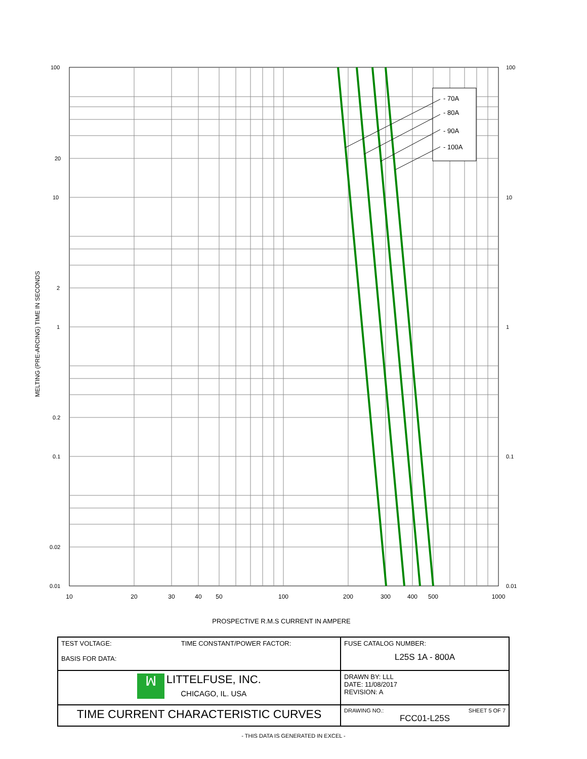- 70A
- 80A
- 90A
- 100A
100
10
1
0.1
0.01
20
2
0.2
0.02
100
10
1
0.1
0.01
10
20
30
40
50
100
200
300
400
500
1000
MELTING (PRE-ARCING) TIME IN SECONDS
PROSPECTIVE R.M.S CURRENT IN AMPERE
| TEST VOLTAGE: TIME CONSTANT/POWER FACTOR: BASIS FOR DATA: | FUSE CATALOG NUMBER: L25S 1A - 800A |
| ꟽ LITTELFUSE, INC. CHICAGO, IL. USA | DRAWN BY: LLL DATE: 11/08/2017 REVISION: A |
| TIME CURRENT CHARACTERISTIC CURVES | DRAWING NO.: SHEET 5 OF 7 FCC01-L25S |
- THIS DATA IS GENERATED IN EXCEL -